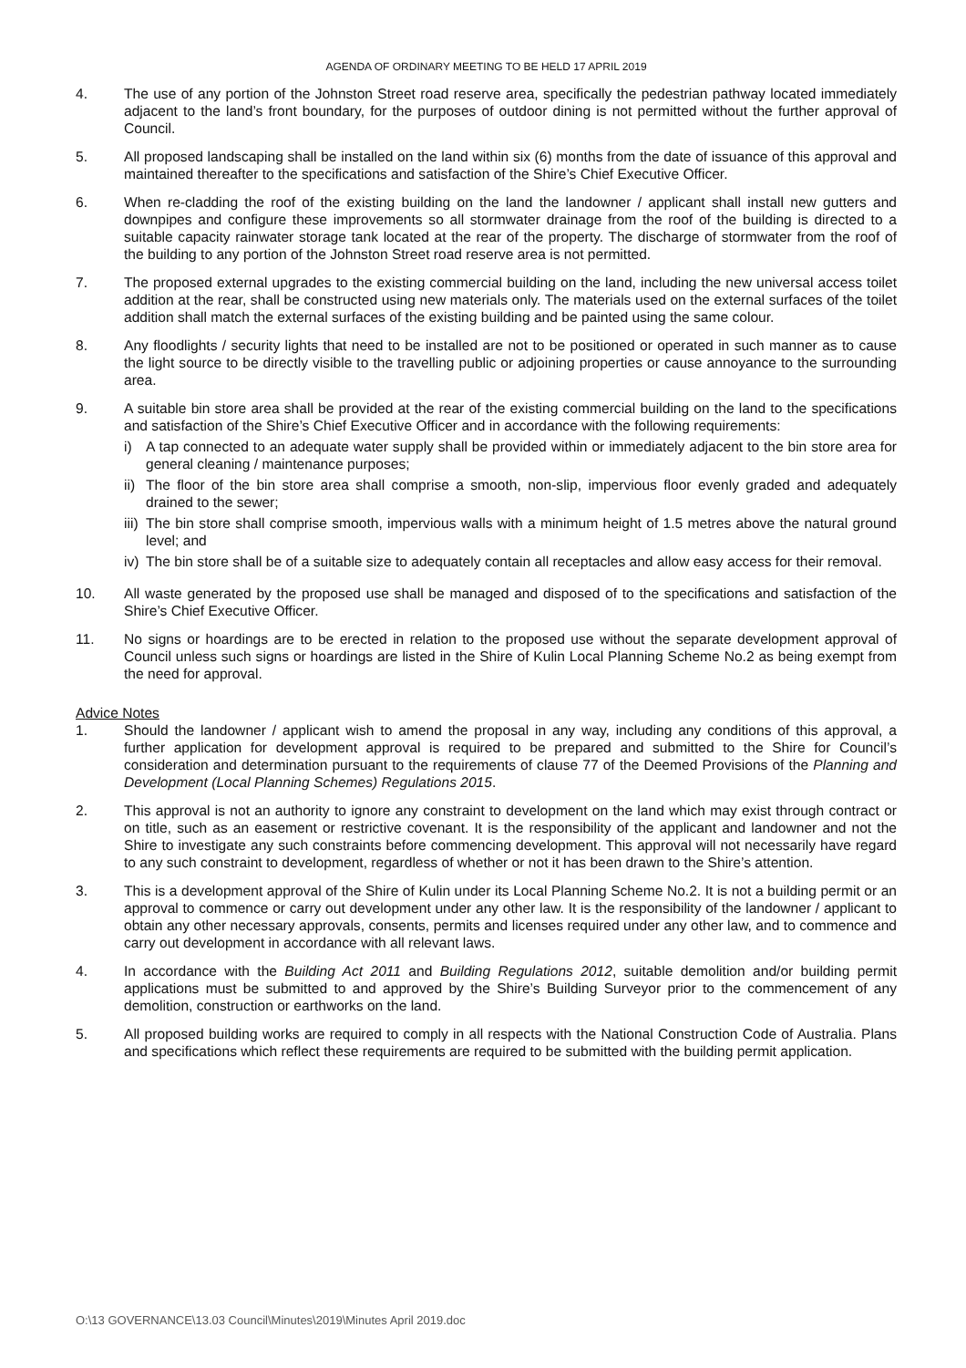AGENDA OF ORDINARY MEETING TO BE HELD 17 APRIL 2019
4. The use of any portion of the Johnston Street road reserve area, specifically the pedestrian pathway located immediately adjacent to the land’s front boundary, for the purposes of outdoor dining is not permitted without the further approval of Council.
5. All proposed landscaping shall be installed on the land within six (6) months from the date of issuance of this approval and maintained thereafter to the specifications and satisfaction of the Shire’s Chief Executive Officer.
6. When re-cladding the roof of the existing building on the land the landowner / applicant shall install new gutters and downpipes and configure these improvements so all stormwater drainage from the roof of the building is directed to a suitable capacity rainwater storage tank located at the rear of the property. The discharge of stormwater from the roof of the building to any portion of the Johnston Street road reserve area is not permitted.
7. The proposed external upgrades to the existing commercial building on the land, including the new universal access toilet addition at the rear, shall be constructed using new materials only. The materials used on the external surfaces of the toilet addition shall match the external surfaces of the existing building and be painted using the same colour.
8. Any floodlights / security lights that need to be installed are not to be positioned or operated in such manner as to cause the light source to be directly visible to the travelling public or adjoining properties or cause annoyance to the surrounding area.
9. A suitable bin store area shall be provided at the rear of the existing commercial building on the land to the specifications and satisfaction of the Shire’s Chief Executive Officer and in accordance with the following requirements:
i) A tap connected to an adequate water supply shall be provided within or immediately adjacent to the bin store area for general cleaning / maintenance purposes;
ii)
The floor of the bin store area shall comprise a smooth, non-slip, impervious floor evenly graded and adequately drained to the sewer;
iii)
The bin store shall comprise smooth, impervious walls with a minimum height of 1.5 metres above the natural ground level; and
iv)
The bin store shall be of a suitable size to adequately contain all receptacles and allow easy access for their removal.
10. All waste generated by the proposed use shall be managed and disposed of to the specifications and satisfaction of the Shire’s Chief Executive Officer.
11. No signs or hoardings are to be erected in relation to the proposed use without the separate development approval of Council unless such signs or hoardings are listed in the Shire of Kulin Local Planning Scheme No.2 as being exempt from the need for approval.
Advice Notes
1. Should the landowner / applicant wish to amend the proposal in any way, including any conditions of this approval, a further application for development approval is required to be prepared and submitted to the Shire for Council’s consideration and determination pursuant to the requirements of clause 77 of the Deemed Provisions of the Planning and Development (Local Planning Schemes) Regulations 2015.
2. This approval is not an authority to ignore any constraint to development on the land which may exist through contract or on title, such as an easement or restrictive covenant. It is the responsibility of the applicant and landowner and not the Shire to investigate any such constraints before commencing development. This approval will not necessarily have regard to any such constraint to development, regardless of whether or not it has been drawn to the Shire’s attention.
3. This is a development approval of the Shire of Kulin under its Local Planning Scheme No.2. It is not a building permit or an approval to commence or carry out development under any other law. It is the responsibility of the landowner / applicant to obtain any other necessary approvals, consents, permits and licenses required under any other law, and to commence and carry out development in accordance with all relevant laws.
4. In accordance with the Building Act 2011 and Building Regulations 2012, suitable demolition and/or building permit applications must be submitted to and approved by the Shire’s Building Surveyor prior to the commencement of any demolition, construction or earthworks on the land.
5. All proposed building works are required to comply in all respects with the National Construction Code of Australia. Plans and specifications which reflect these requirements are required to be submitted with the building permit application.
O:\13 GOVERNANCE\13.03 Council\Minutes\2019\Minutes April 2019.doc